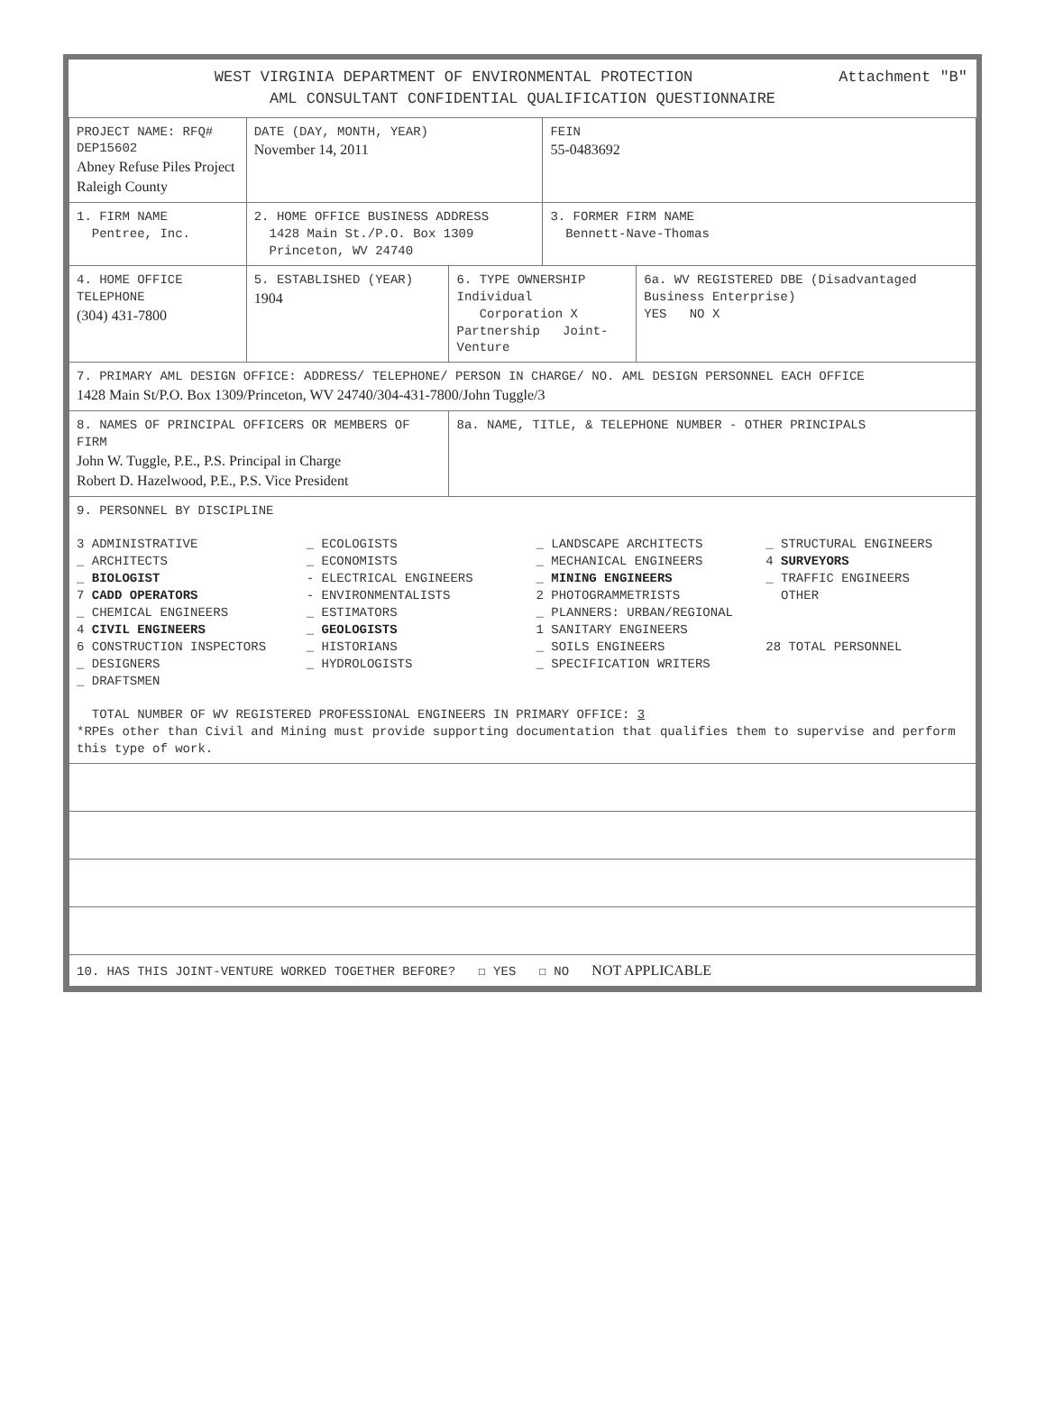Attachment "B" WEST VIRGINIA DEPARTMENT OF ENVIRONMENTAL PROTECTION
AML CONSULTANT CONFIDENTIAL QUALIFICATION QUESTIONNAIRE
| PROJECT NAME: RFQ# DEP15602 Abney Refuse Piles Project Raleigh County | DATE (DAY, MONTH, YEAR) November 14, 2011 | | FEIN 55-0483692 | |
| 1. FIRM NAME Pentree, Inc. | 2. HOME OFFICE BUSINESS ADDRESS 1428 Main St./P.O. Box 1309 Princeton, WV 24740 | | 3. FORMER FIRM NAME Bennett-Nave-Thomas | |
| 4. HOME OFFICE TELEPHONE (304) 431-7800 | 5. ESTABLISHED (YEAR) 1904 | 6. TYPE OWNERSHIP Individual Corporation X Partnership Joint-Venture | | 6a. WV REGISTERED DBE (Disadvantaged Business Enterprise) YES NO X |
| 7. PRIMARY AML DESIGN OFFICE: ADDRESS/ TELEPHONE/ PERSON IN CHARGE/ NO. AML DESIGN PERSONNEL EACH OFFICE 1428 Main St/P.O. Box 1309/Princeton, WV 24740/304-431-7800/John Tuggle/3 | | | | |
| 8. NAMES OF PRINCIPAL OFFICERS OR MEMBERS OF FIRM John W. Tuggle, P.E., P.S. Principal in Charge Robert D. Hazelwood, P.E., P.S. Vice President | | 8a. NAME, TITLE, & TELEPHONE NUMBER - OTHER PRINCIPALS | | |
| 9. PERSONNEL BY DISCIPLINE 3 ADMINISTRATIVE _ ARCHITECTS _ BIOLOGIST 7 CADD OPERATORS _ CHEMICAL ENGINEERS 4 CIVIL ENGINEERS 6 CONSTRUCTION INSPECTORS _ DESIGNERS _ DRAFTSMEN _ ECOLOGISTS _ ECONOMISTS - ELECTRICAL ENGINEERS - ENVIRONMENTALISTS _ ESTIMATORS _ GEOLOGISTS _ HISTORIANS _ HYDROLOGISTS _ LANDSCAPE ARCHITECTS _ MECHANICAL ENGINEERS _ MINING ENGINEERS 2 PHOTOGRAMMETRISTS _ PLANNERS: URBAN/REGIONAL 1 SANITARY ENGINEERS _ SOILS ENGINEERS _ SPECIFICATION WRITERS _ STRUCTURAL ENGINEERS 4 SURVEYORS _ TRAFFIC ENGINEERS OTHER 28 TOTAL PERSONNEL TOTAL NUMBER OF WV REGISTERED PROFESSIONAL ENGINEERS IN PRIMARY OFFICE: 3 *RPEs other than Civil and Mining must provide supporting documentation that qualifies them to supervise and perform this type of work. | | | | |
| 10. HAS THIS JOINT-VENTURE WORKED TOGETHER BEFORE? ☐ YES ☐ NO NOT APPLICABLE | | | | |